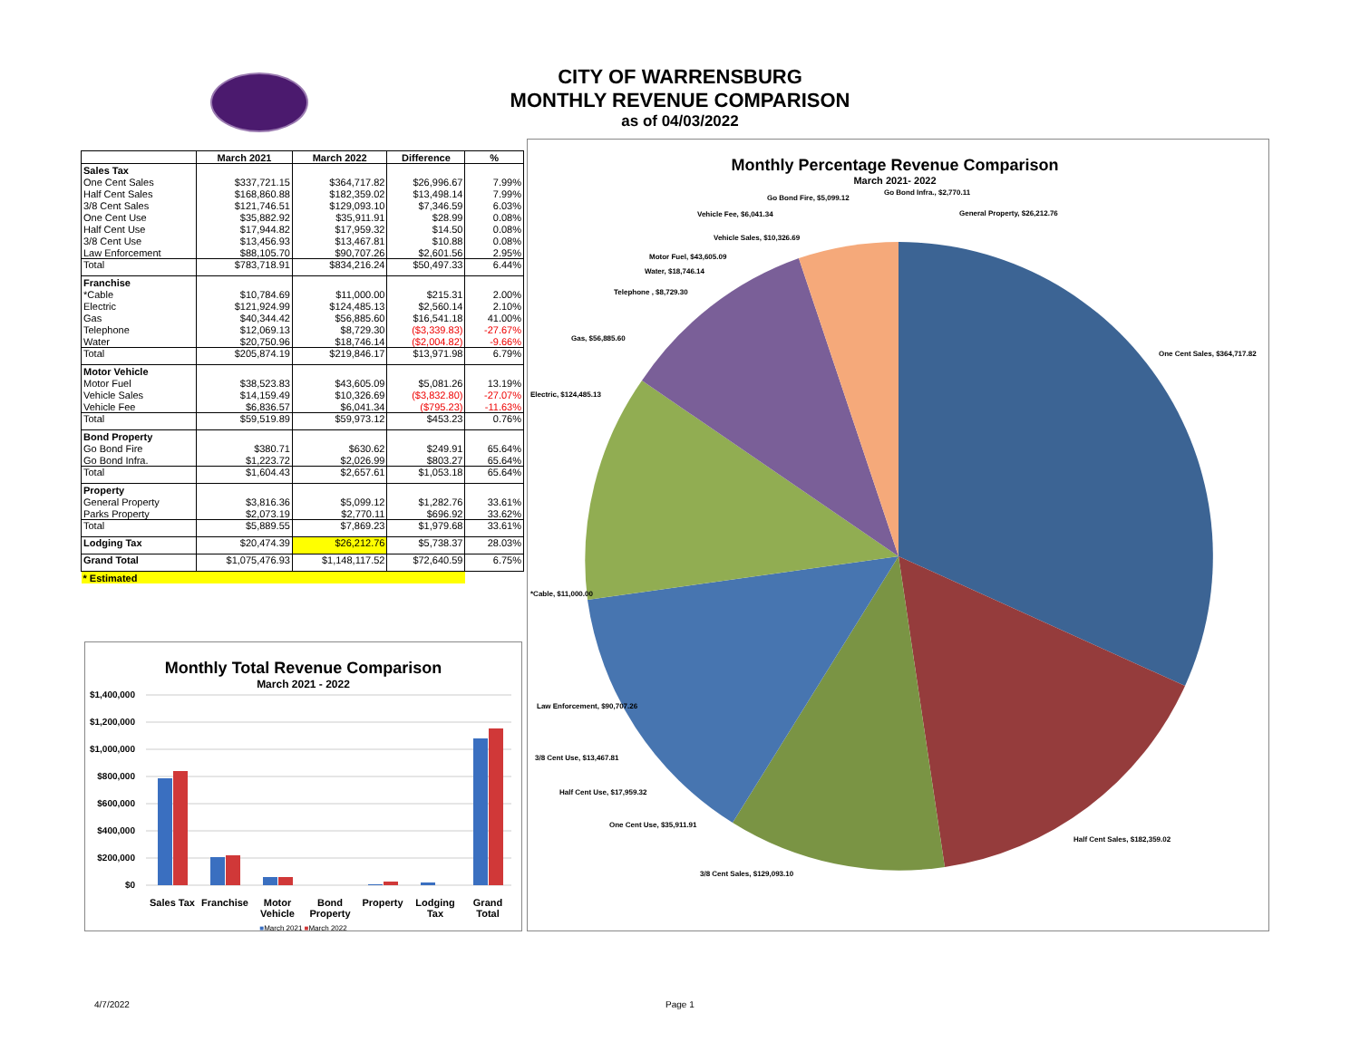CITY OF WARRENSBURG
MONTHLY REVENUE COMPARISON
as of 04/03/2022
| | March 2021 | March 2022 | Difference | % |
| --- | --- | --- | --- | --- |
| Sales Tax | | | | |
| One Cent Sales | $337,721.15 | $364,717.82 | $26,996.67 | 7.99% |
| Half Cent Sales | $168,860.88 | $182,359.02 | $13,498.14 | 7.99% |
| 3/8 Cent Sales | $121,746.51 | $129,093.10 | $7,346.59 | 6.03% |
| One Cent Use | $35,882.92 | $35,911.91 | $28.99 | 0.08% |
| Half Cent Use | $17,944.82 | $17,959.32 | $14.50 | 0.08% |
| 3/8 Cent Use | $13,456.93 | $13,467.81 | $10.88 | 0.08% |
| Law Enforcement | $88,105.70 | $90,707.26 | $2,601.56 | 2.95% |
| Total | $783,718.91 | $834,216.24 | $50,497.33 | 6.44% |
| Franchise | | | | |
| *Cable | $10,784.69 | $11,000.00 | $215.31 | 2.00% |
| Electric | $121,924.99 | $124,485.13 | $2,560.14 | 2.10% |
| Gas | $40,344.42 | $56,885.60 | $16,541.18 | 41.00% |
| Telephone | $12,069.13 | $8,729.30 | ($3,339.83) | -27.67% |
| Water | $20,750.96 | $18,746.14 | ($2,004.82) | -9.66% |
| Total | $205,874.19 | $219,846.17 | $13,971.98 | 6.79% |
| Motor Vehicle | | | | |
| Motor Fuel | $38,523.83 | $43,605.09 | $5,081.26 | 13.19% |
| Vehicle Sales | $14,159.49 | $10,326.69 | ($3,832.80) | -27.07% |
| Vehicle Fee | $6,836.57 | $6,041.34 | ($795.23) | -11.63% |
| Total | $59,519.89 | $59,973.12 | $453.23 | 0.76% |
| Bond Property | | | | |
| Go Bond Fire | $380.71 | $630.62 | $249.91 | 65.64% |
| Go Bond Infra. | $1,223.72 | $2,026.99 | $803.27 | 65.64% |
| Total | $1,604.43 | $2,657.61 | $1,053.18 | 65.64% |
| Property | | | | |
| General Property | $3,816.36 | $5,099.12 | $1,282.76 | 33.61% |
| Parks Property | $2,073.19 | $2,770.11 | $696.92 | 33.62% |
| Total | $5,889.55 | $7,869.23 | $1,979.68 | 33.61% |
| Lodging Tax | $20,474.39 | $26,212.76 | $5,738.37 | 28.03% |
| Grand Total | $1,075,476.93 | $1,148,117.52 | $72,640.59 | 6.75% |
| * Estimated | | | | |
Monthly Total Revenue Comparison
March 2021 - 2022
$1,400,000
$1,200,000
$1,000,000
$800,000
$600,000
$400,000
$200,000
$0
Sales Tax
Franchise
Motor Vehicle
Bond Property
Property Lodging Tax
Grand Total
■March 2021 ■March 2022
Monthly Percentage Revenue Comparison
March 2021- 2022
One Cent Sales, $364,717.82
Half Cent Sales, $182,359.02
3/8 Cent Sales, $129,093.10
One Cent Use, $35,911.91
Half Cent Use, $17,959.32
3/8 Cent Use, $13,467.81
Law Enforcement, $90,707.26
*Cable, $11,000.00
Electric, $124,485.13
Gas, $56,885.60
Telephone , $8,729.30
Water, $18,746.14
Motor Fuel, $43,605.09
Vehicle Sales, $10,326.69
Vehicle Fee, $6,041.34
Go Bond Fire, $5,099.12
Go Bond Infra., $2,770.11
General Property, $26,212.76
4/7/2022 Page 1